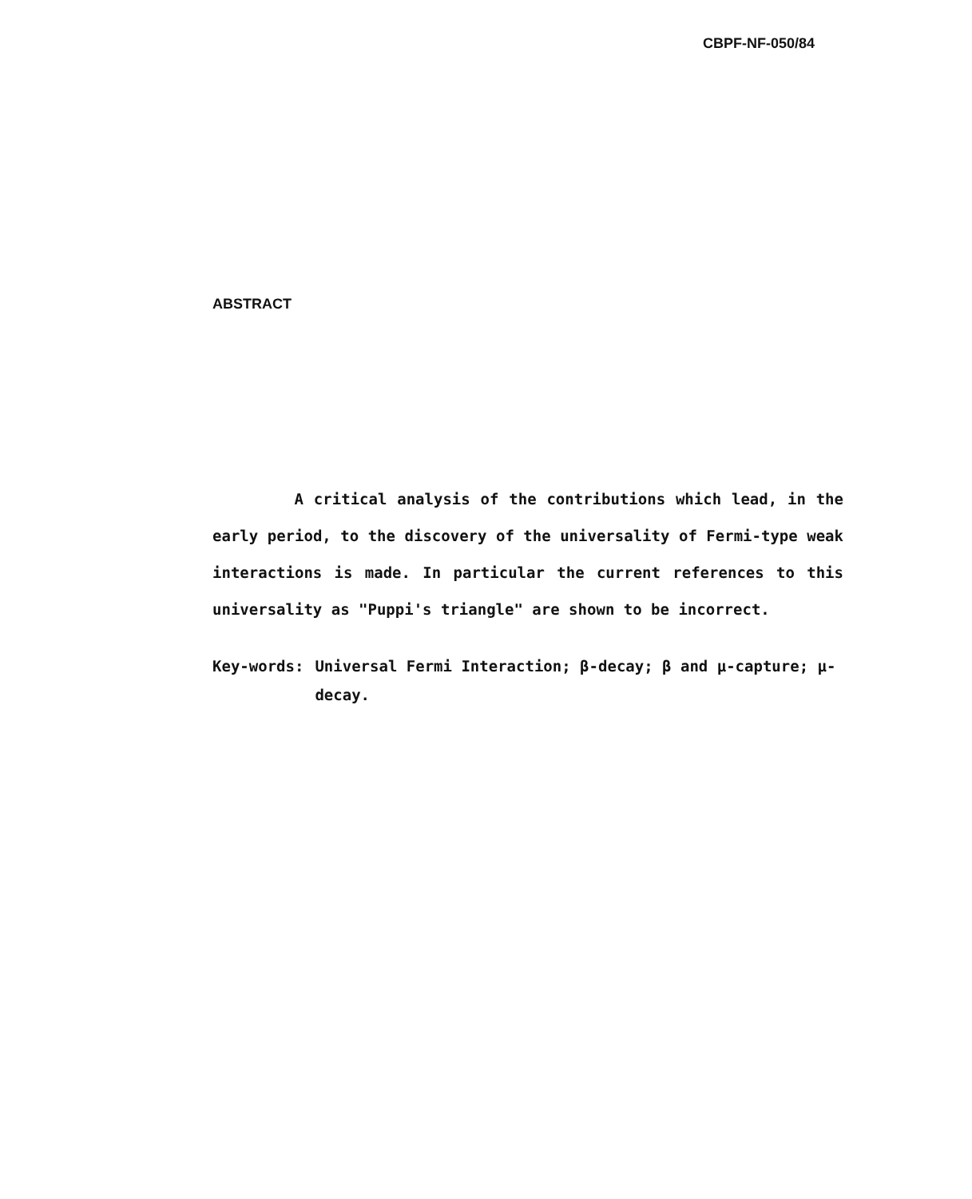CBPF-NF-050/84
ABSTRACT
A critical analysis of the contributions which lead, in the early period, to the discovery of the universality of Fermi-type weak interactions is made. In particular the current references to this universality as "Puppi's triangle" are shown to be incorrect.
Key-words: Universal Fermi Interaction; β-decay; β and μ-capture; μ-decay.